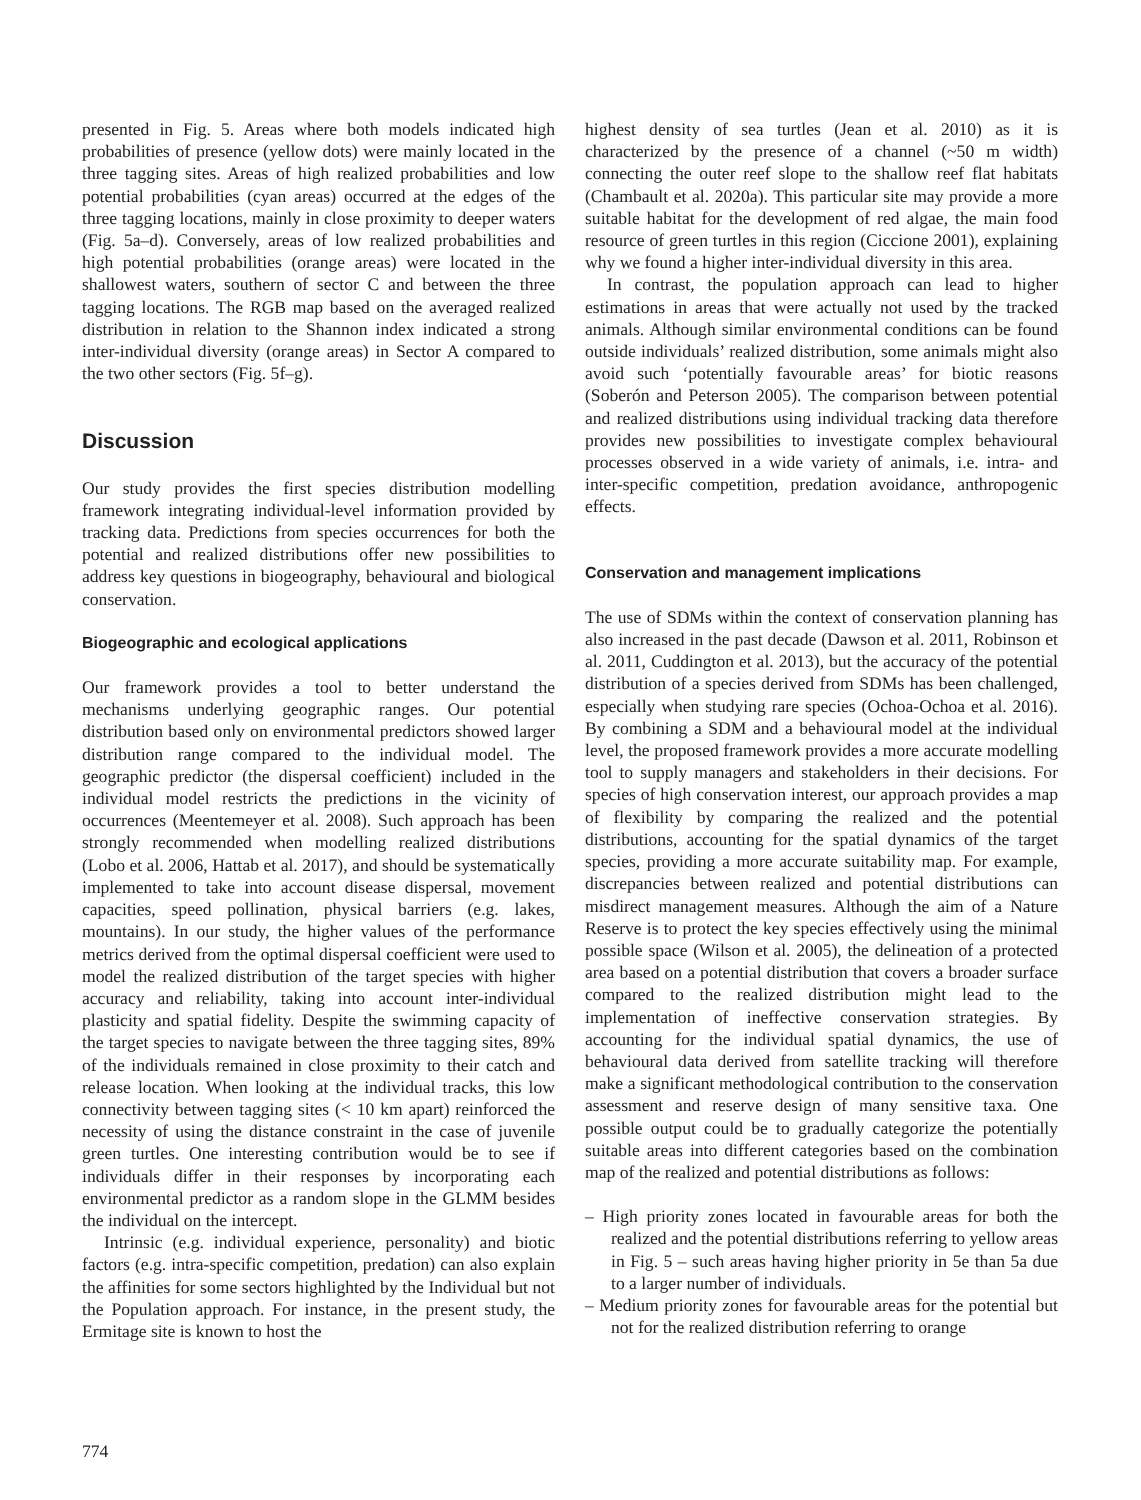presented in Fig. 5. Areas where both models indicated high probabilities of presence (yellow dots) were mainly located in the three tagging sites. Areas of high realized probabilities and low potential probabilities (cyan areas) occurred at the edges of the three tagging locations, mainly in close proximity to deeper waters (Fig. 5a–d). Conversely, areas of low realized probabilities and high potential probabilities (orange areas) were located in the shallowest waters, southern of sector C and between the three tagging locations. The RGB map based on the averaged realized distribution in relation to the Shannon index indicated a strong inter-individual diversity (orange areas) in Sector A compared to the two other sectors (Fig. 5f–g).
Discussion
Our study provides the first species distribution modelling framework integrating individual-level information provided by tracking data. Predictions from species occurrences for both the potential and realized distributions offer new possibilities to address key questions in biogeography, behavioural and biological conservation.
Biogeographic and ecological applications
Our framework provides a tool to better understand the mechanisms underlying geographic ranges. Our potential distribution based only on environmental predictors showed larger distribution range compared to the individual model. The geographic predictor (the dispersal coefficient) included in the individual model restricts the predictions in the vicinity of occurrences (Meentemeyer et al. 2008). Such approach has been strongly recommended when modelling realized distributions (Lobo et al. 2006, Hattab et al. 2017), and should be systematically implemented to take into account disease dispersal, movement capacities, speed pollination, physical barriers (e.g. lakes, mountains). In our study, the higher values of the performance metrics derived from the optimal dispersal coefficient were used to model the realized distribution of the target species with higher accuracy and reliability, taking into account inter-individual plasticity and spatial fidelity. Despite the swimming capacity of the target species to navigate between the three tagging sites, 89% of the individuals remained in close proximity to their catch and release location. When looking at the individual tracks, this low connectivity between tagging sites (< 10 km apart) reinforced the necessity of using the distance constraint in the case of juvenile green turtles. One interesting contribution would be to see if individuals differ in their responses by incorporating each environmental predictor as a random slope in the GLMM besides the individual on the intercept.
Intrinsic (e.g. individual experience, personality) and biotic factors (e.g. intra-specific competition, predation) can also explain the affinities for some sectors highlighted by the Individual but not the Population approach. For instance, in the present study, the Ermitage site is known to host the
highest density of sea turtles (Jean et al. 2010) as it is characterized by the presence of a channel (~50 m width) connecting the outer reef slope to the shallow reef flat habitats (Chambault et al. 2020a). This particular site may provide a more suitable habitat for the development of red algae, the main food resource of green turtles in this region (Ciccione 2001), explaining why we found a higher inter-individual diversity in this area.
In contrast, the population approach can lead to higher estimations in areas that were actually not used by the tracked animals. Although similar environmental conditions can be found outside individuals’ realized distribution, some animals might also avoid such ‘potentially favourable areas’ for biotic reasons (Soberón and Peterson 2005). The comparison between potential and realized distributions using individual tracking data therefore provides new possibilities to investigate complex behavioural processes observed in a wide variety of animals, i.e. intra- and inter-specific competition, predation avoidance, anthropogenic effects.
Conservation and management implications
The use of SDMs within the context of conservation planning has also increased in the past decade (Dawson et al. 2011, Robinson et al. 2011, Cuddington et al. 2013), but the accuracy of the potential distribution of a species derived from SDMs has been challenged, especially when studying rare species (Ochoa-Ochoa et al. 2016). By combining a SDM and a behavioural model at the individual level, the proposed framework provides a more accurate modelling tool to supply managers and stakeholders in their decisions. For species of high conservation interest, our approach provides a map of flexibility by comparing the realized and the potential distributions, accounting for the spatial dynamics of the target species, providing a more accurate suitability map. For example, discrepancies between realized and potential distributions can misdirect management measures. Although the aim of a Nature Reserve is to protect the key species effectively using the minimal possible space (Wilson et al. 2005), the delineation of a protected area based on a potential distribution that covers a broader surface compared to the realized distribution might lead to the implementation of ineffective conservation strategies. By accounting for the individual spatial dynamics, the use of behavioural data derived from satellite tracking will therefore make a significant methodological contribution to the conservation assessment and reserve design of many sensitive taxa. One possible output could be to gradually categorize the potentially suitable areas into different categories based on the combination map of the realized and potential distributions as follows:
– High priority zones located in favourable areas for both the realized and the potential distributions referring to yellow areas in Fig. 5 – such areas having higher priority in 5e than 5a due to a larger number of individuals.
– Medium priority zones for favourable areas for the potential but not for the realized distribution referring to orange
774